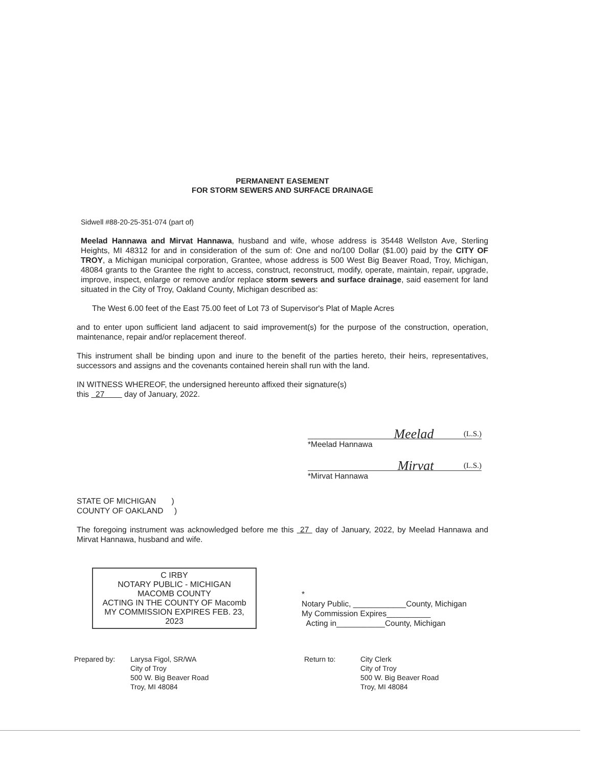PERMANENT EASEMENT
FOR STORM SEWERS AND SURFACE DRAINAGE
Sidwell #88-20-25-351-074 (part of)
Meelad Hannawa and Mirvat Hannawa, husband and wife, whose address is 35448 Wellston Ave, Sterling Heights, MI 48312 for and in consideration of the sum of: One and no/100 Dollar ($1.00) paid by the CITY OF TROY, a Michigan municipal corporation, Grantee, whose address is 500 West Big Beaver Road, Troy, Michigan, 48084 grants to the Grantee the right to access, construct, reconstruct, modify, operate, maintain, repair, upgrade, improve, inspect, enlarge or remove and/or replace storm sewers and surface drainage, said easement for land situated in the City of Troy, Oakland County, Michigan described as:
The West 6.00 feet of the East 75.00 feet of Lot 73 of Supervisor's Plat of Maple Acres
and to enter upon sufficient land adjacent to said improvement(s) for the purpose of the construction, operation, maintenance, repair and/or replacement thereof.
This instrument shall be binding upon and inure to the benefit of the parties hereto, their heirs, representatives, successors and assigns and the covenants contained herein shall run with the land.
IN WITNESS WHEREOF, the undersigned hereunto affixed their signature(s)
this 27 day of January, 2022.
Meelad (L.S.)
*Meelad Hannawa
Mirvat (L.S.)
*Mirvat Hannawa
STATE OF MICHIGAN )
COUNTY OF OAKLAND )
The foregoing instrument was acknowledged before me this 27 day of January, 2022, by Meelad Hannawa and Mirvat Hannawa, husband and wife.
C IRBY
NOTARY PUBLIC - MICHIGAN
MACOMB COUNTY
ACTING IN THE COUNTY OF Macomb
MY COMMISSION EXPIRES FEB. 23, 2023
*
Notary Public, ____________County, Michigan
My Commission Expires__________
Acting in___________County, Michigan
Prepared by: Larysa Figol, SR/WA
City of Troy
500 W. Big Beaver Road
Troy, MI 48084
Return to: City Clerk
City of Troy
500 W. Big Beaver Road
Troy, MI 48084